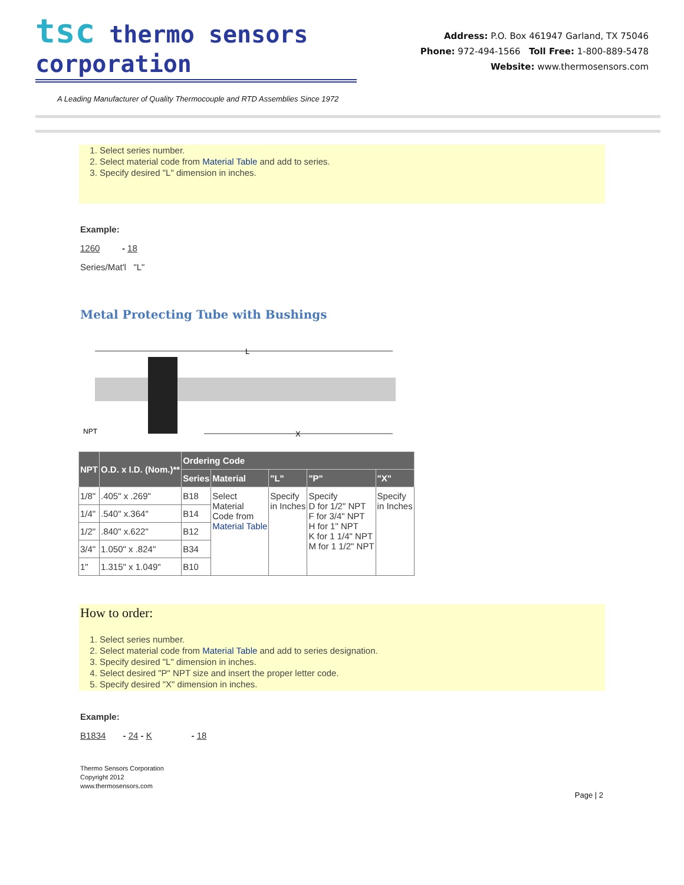tsc thermo sensors corporation
Address: P.O. Box 461947 Garland, TX 75046
Phone: 972-494-1566 Toll Free: 1-800-889-5478
Website: www.thermosensors.com
A Leading Manufacturer of Quality Thermocouple and RTD Assemblies Since 1972
1. Select series number.
2. Select material code from Material Table and add to series.
3. Specify desired "L" dimension in inches.
Example:
1260 - 18
Series/Mat'l "L"
Metal Protecting Tube with Bushings
L
X
NPT
| NPT | O.D. x I.D. (Nom.)** | Ordering Code | | | | |
| --- | --- | --- | --- | --- | --- | --- |
| | | Series | Material | "L" | "P" | "X" |
| 1/8" | .405" x .269" | B18 | Select Material Code from Material Table | Specify in Inches | Specify D for 1/2" NPT F for 3/4" NPT H for 1" NPT K for 1 1/4" NPT M for 1 1/2" NPT | Specify in Inches |
| 1/4" | .540" x.364" | B14 | | | | |
| 1/2" | .840" x.622" | B12 | | | | |
| 3/4" | 1.050" x .824" | B34 | | | | |
| 1" | 1.315" x 1.049" | B10 | | | | |
How to order:
1. Select series number.
2. Select material code from Material Table and add to series designation.
3. Specify desired "L" dimension in inches.
4. Select desired "P" NPT size and insert the proper letter code.
5. Specify desired "X" dimension in inches.
Example:
B1834 - 24 - K - 18
Thermo Sensors Corporation
Copyright 2012
www.thermosensors.com
Page | 2